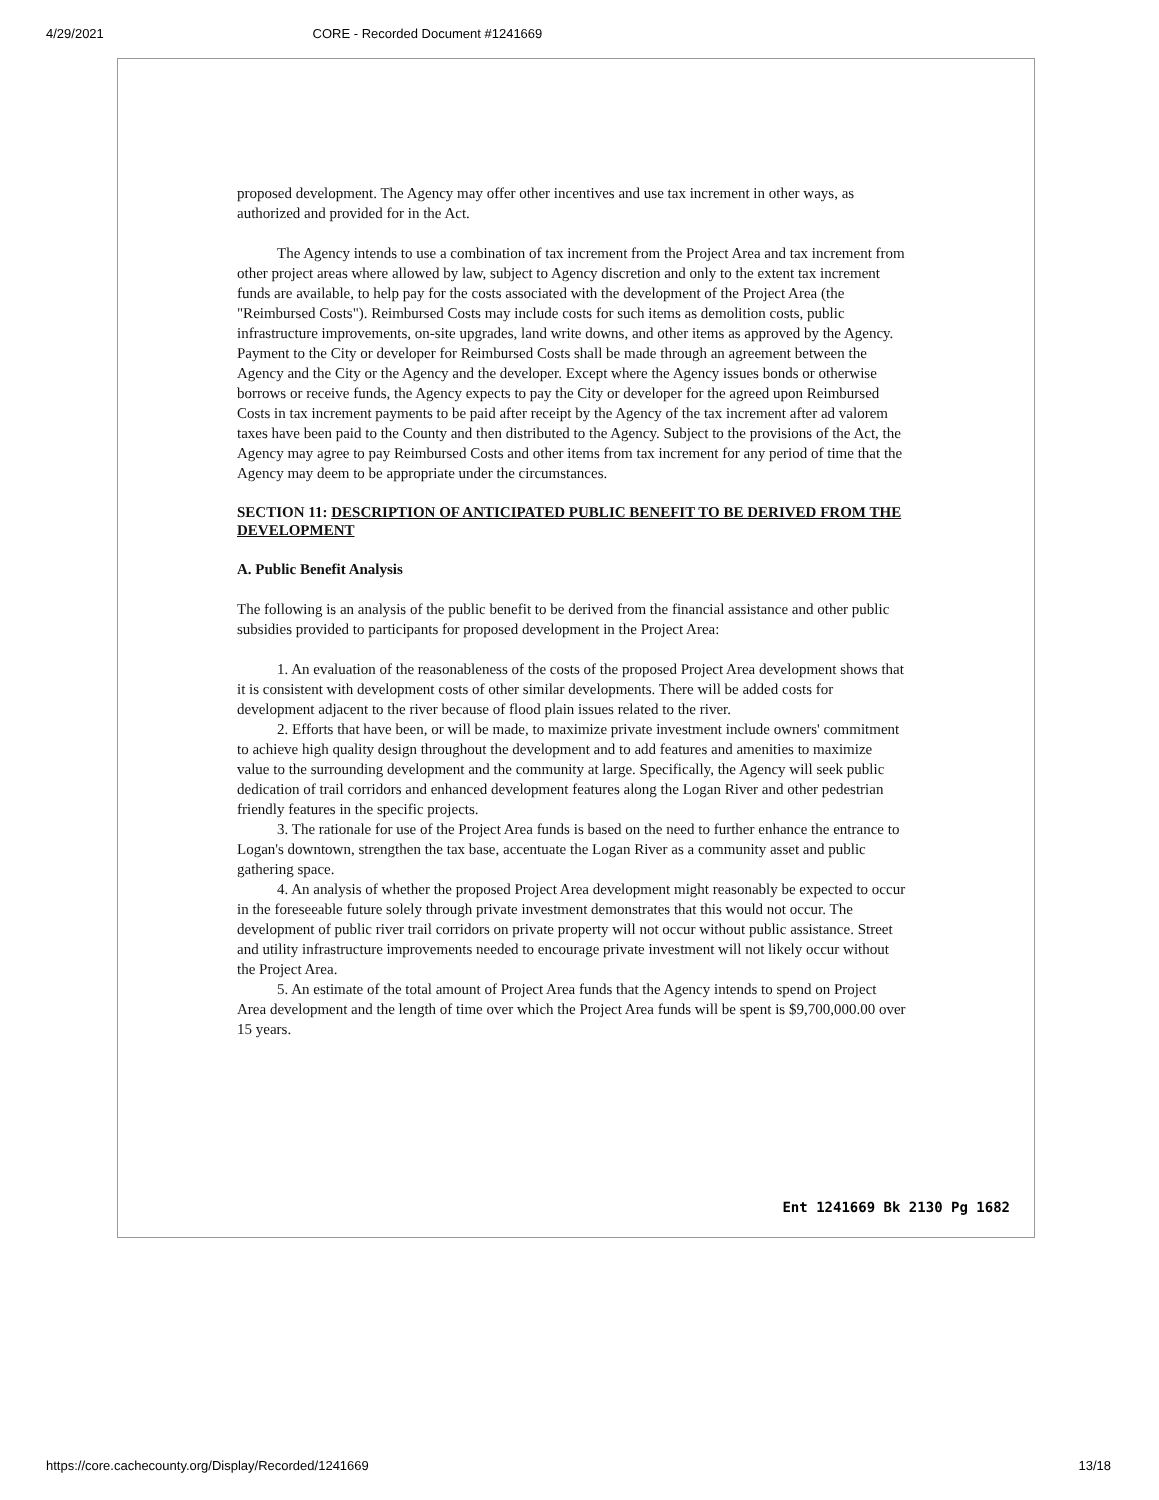4/29/2021 CORE - Recorded Document #1241669
proposed development. The Agency may offer other incentives and use tax increment in other ways, as authorized and provided for in the Act.
The Agency intends to use a combination of tax increment from the Project Area and tax increment from other project areas where allowed by law, subject to Agency discretion and only to the extent tax increment funds are available, to help pay for the costs associated with the development of the Project Area (the "Reimbursed Costs"). Reimbursed Costs may include costs for such items as demolition costs, public infrastructure improvements, on-site upgrades, land write downs, and other items as approved by the Agency. Payment to the City or developer for Reimbursed Costs shall be made through an agreement between the Agency and the City or the Agency and the developer. Except where the Agency issues bonds or otherwise borrows or receive funds, the Agency expects to pay the City or developer for the agreed upon Reimbursed Costs in tax increment payments to be paid after receipt by the Agency of the tax increment after ad valorem taxes have been paid to the County and then distributed to the Agency. Subject to the provisions of the Act, the Agency may agree to pay Reimbursed Costs and other items from tax increment for any period of time that the Agency may deem to be appropriate under the circumstances.
SECTION 11: DESCRIPTION OF ANTICIPATED PUBLIC BENEFIT TO BE DERIVED FROM THE DEVELOPMENT
A. Public Benefit Analysis
The following is an analysis of the public benefit to be derived from the financial assistance and other public subsidies provided to participants for proposed development in the Project Area:
1. An evaluation of the reasonableness of the costs of the proposed Project Area development shows that it is consistent with development costs of other similar developments. There will be added costs for development adjacent to the river because of flood plain issues related to the river.
2. Efforts that have been, or will be made, to maximize private investment include owners' commitment to achieve high quality design throughout the development and to add features and amenities to maximize value to the surrounding development and the community at large. Specifically, the Agency will seek public dedication of trail corridors and enhanced development features along the Logan River and other pedestrian friendly features in the specific projects.
3. The rationale for use of the Project Area funds is based on the need to further enhance the entrance to Logan's downtown, strengthen the tax base, accentuate the Logan River as a community asset and public gathering space.
4. An analysis of whether the proposed Project Area development might reasonably be expected to occur in the foreseeable future solely through private investment demonstrates that this would not occur. The development of public river trail corridors on private property will not occur without public assistance. Street and utility infrastructure improvements needed to encourage private investment will not likely occur without the Project Area.
5. An estimate of the total amount of Project Area funds that the Agency intends to spend on Project Area development and the length of time over which the Project Area funds will be spent is $9,700,000.00 over 15 years.
Ent 1241669 Bk 2130 Pg 1682
https://core.cachecounty.org/Display/Recorded/1241669 13/18